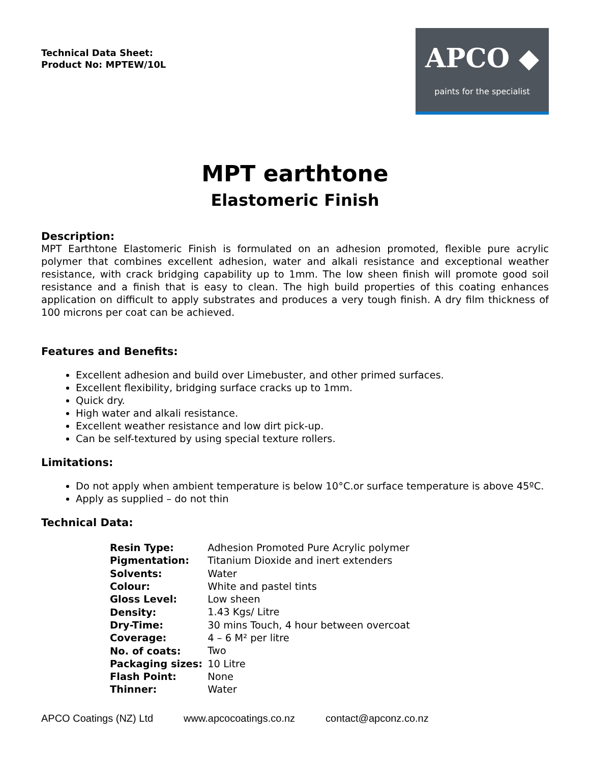Technical Data Sheet:
Product No: MPTEW/10L
APCO ◆
paints for the specialist
MPT earthtone
Elastomeric Finish
Description:
MPT Earthtone Elastomeric Finish is formulated on an adhesion promoted, flexible pure acrylic polymer that combines excellent adhesion, water and alkali resistance and exceptional weather resistance, with crack bridging capability up to 1mm. The low sheen finish will promote good soil resistance and a finish that is easy to clean. The high build properties of this coating enhances application on difficult to apply substrates and produces a very tough finish. A dry film thickness of 100 microns per coat can be achieved.
Features and Benefits:
Excellent adhesion and build over Limebuster, and other primed surfaces.
Excellent flexibility, bridging surface cracks up to 1mm.
Quick dry.
High water and alkali resistance.
Excellent weather resistance and low dirt pick-up.
Can be self-textured by using special texture rollers.
Limitations:
Do not apply when ambient temperature is below 10°C.or surface temperature is above 45ºC.
Apply as supplied – do not thin
Technical Data:
| Resin Type: | Adhesion Promoted Pure Acrylic polymer |
| Pigmentation: | Titanium Dioxide and inert extenders |
| Solvents: | Water |
| Colour: | White and pastel tints |
| Gloss Level: | Low sheen |
| Density: | 1.43 Kgs/ Litre |
| Dry-Time: | 30 mins Touch, 4 hour between overcoat |
| Coverage: | 4 – 6 M² per litre |
| No. of coats: | Two |
| Packaging sizes: | 10 Litre |
| Flash Point: | None |
| Thinner: | Water |
APCO Coatings (NZ) Ltd www.apcocoatings.co.nz contact@apconz.co.nz